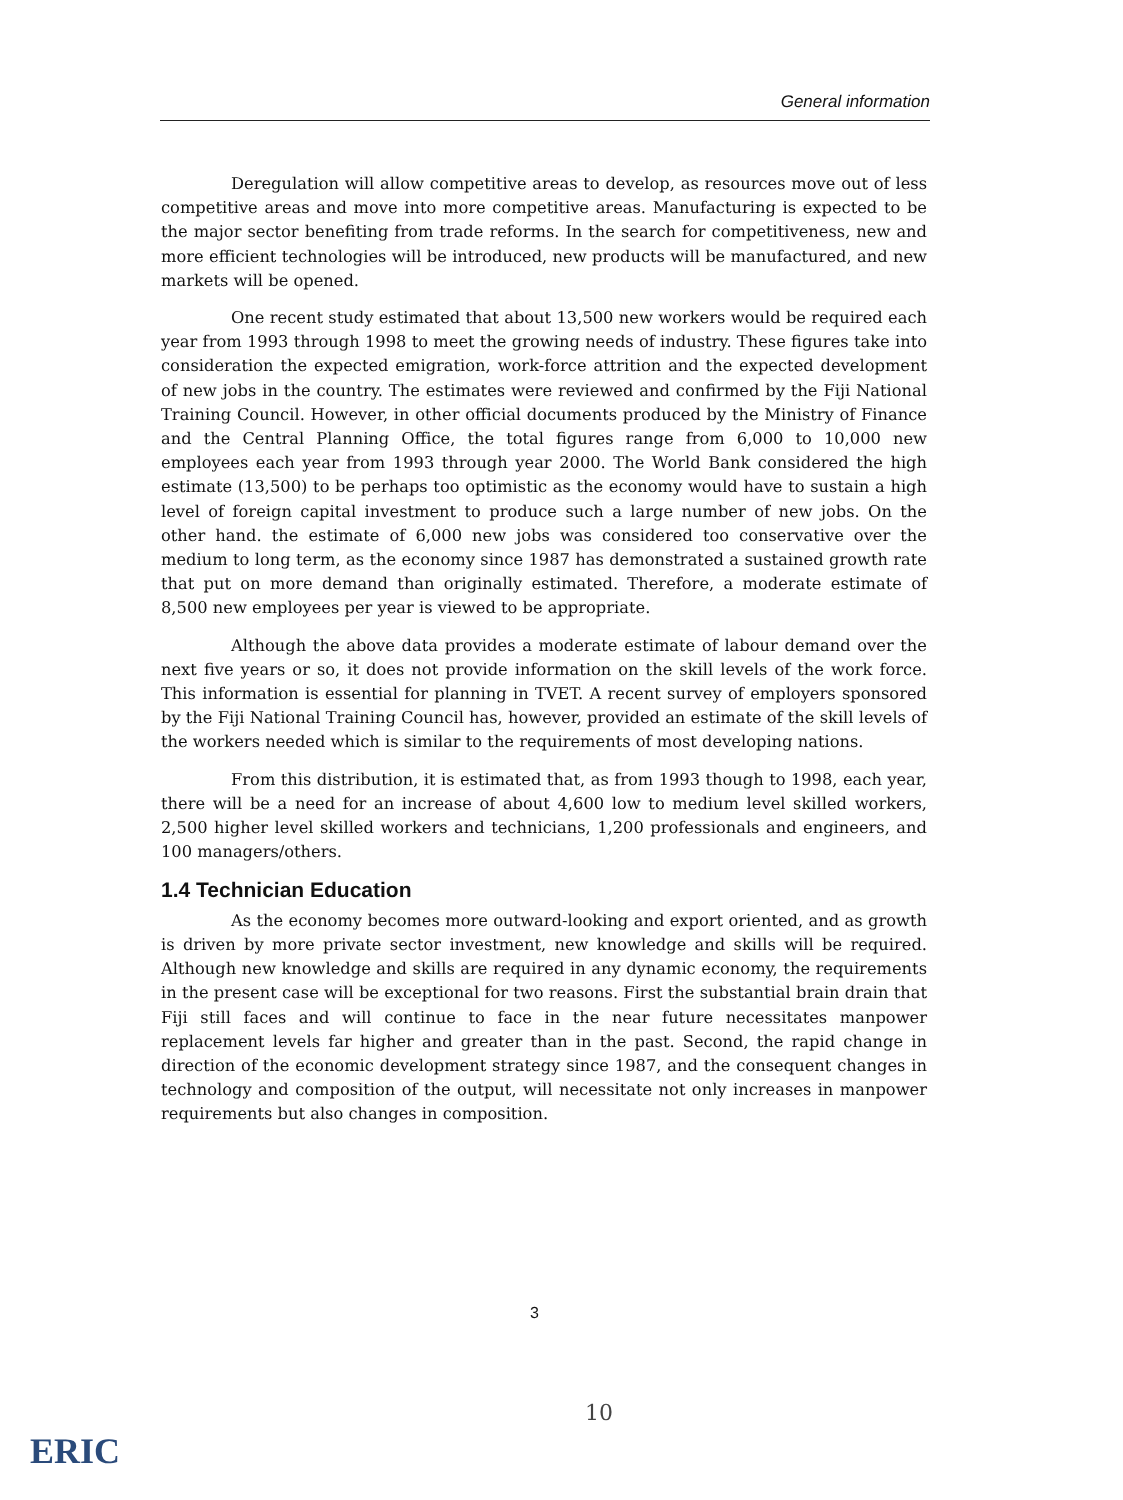General information
Deregulation will allow competitive areas to develop, as resources move out of less competitive areas and move into more competitive areas. Manufacturing is expected to be the major sector benefiting from trade reforms. In the search for competitiveness, new and more efficient technologies will be introduced, new products will be manufactured, and new markets will be opened.
One recent study estimated that about 13,500 new workers would be required each year from 1993 through 1998 to meet the growing needs of industry. These figures take into consideration the expected emigration, work-force attrition and the expected development of new jobs in the country. The estimates were reviewed and confirmed by the Fiji National Training Council. However, in other official documents produced by the Ministry of Finance and the Central Planning Office, the total figures range from 6,000 to 10,000 new employees each year from 1993 through year 2000. The World Bank considered the high estimate (13,500) to be perhaps too optimistic as the economy would have to sustain a high level of foreign capital investment to produce such a large number of new jobs. On the other hand. the estimate of 6,000 new jobs was considered too conservative over the medium to long term, as the economy since 1987 has demonstrated a sustained growth rate that put on more demand than originally estimated. Therefore, a moderate estimate of 8,500 new employees per year is viewed to be appropriate.
Although the above data provides a moderate estimate of labour demand over the next five years or so, it does not provide information on the skill levels of the work force. This information is essential for planning in TVET. A recent survey of employers sponsored by the Fiji National Training Council has, however, provided an estimate of the skill levels of the workers needed which is similar to the requirements of most developing nations.
From this distribution, it is estimated that, as from 1993 though to 1998, each year, there will be a need for an increase of about 4,600 low to medium level skilled workers, 2,500 higher level skilled workers and technicians, 1,200 professionals and engineers, and 100 managers/others.
1.4 Technician Education
As the economy becomes more outward-looking and export oriented, and as growth is driven by more private sector investment, new knowledge and skills will be required. Although new knowledge and skills are required in any dynamic economy, the requirements in the present case will be exceptional for two reasons. First the substantial brain drain that Fiji still faces and will continue to face in the near future necessitates manpower replacement levels far higher and greater than in the past. Second, the rapid change in direction of the economic development strategy since 1987, and the consequent changes in technology and composition of the output, will necessitate not only increases in manpower requirements but also changes in composition.
3
10
ERIC